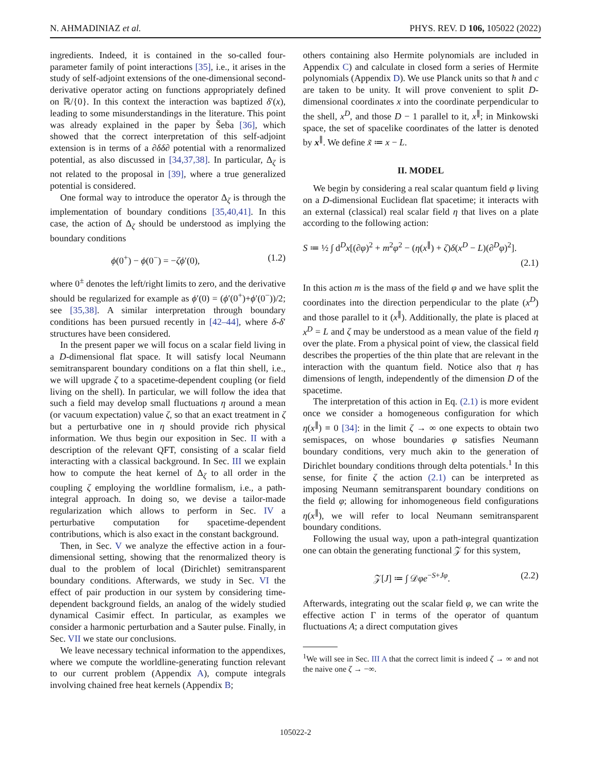N. AHMADINIAZ et al. PHYS. REV. D 106, 105022 (2022)
ingredients. Indeed, it is contained in the so-called four-parameter family of point interactions [35], i.e., it arises in the study of self-adjoint extensions of the one-dimensional second-derivative operator acting on functions appropriately defined on ℝ/{0}. In this context the interaction was baptized δ′(x), leading to some misunderstandings in the literature. This point was already explained in the paper by Šeba [36], which showed that the correct interpretation of this self-adjoint extension is in terms of a ∂δδ∂ potential with a renormalized potential, as also discussed in [34,37,38]. In particular, Δ<sub>ζ</sub> is not related to the proposal in [39], where a true generalized potential is considered.
One formal way to introduce the operator Δ<sub>ζ</sub> is through the implementation of boundary conditions [35,40,41]. In this case, the action of Δ<sub>ζ</sub> should be understood as implying the boundary conditions
ϕ(0<sup>+</sup>) − ϕ(0<sup>−</sup>) = −ζϕ′(0), (1.2)
where 0<sup>±</sup> denotes the left/right limits to zero, and the derivative should be regularized for example as ϕ′(0) = (ϕ′(0<sup>+</sup>)+ϕ′(0<sup>−</sup>))/2; see [35,38]. A similar interpretation through boundary conditions has been pursued recently in [42–44], where δ-δ′ structures have been considered.
In the present paper we will focus on a scalar field living in a D-dimensional flat space. It will satisfy local Neumann semitransparent boundary conditions on a flat thin shell, i.e., we will upgrade ζ to a spacetime-dependent coupling (or field living on the shell). In particular, we will follow the idea that such a field may develop small fluctuations η around a mean (or vacuum expectation) value ζ, so that an exact treatment in ζ but a perturbative one in η should provide rich physical information. We thus begin our exposition in Sec. II with a description of the relevant QFT, consisting of a scalar field interacting with a classical background. In Sec. III we explain how to compute the heat kernel of Δ<sub>ζ</sub> to all order in the coupling ζ employing the worldline formalism, i.e., a path-integral approach. In doing so, we devise a tailor-made regularization which allows to perform in Sec. IV a perturbative computation for spacetime-dependent contributions, which is also exact in the constant background.
Then, in Sec. V we analyze the effective action in a four-dimensional setting, showing that the renormalized theory is dual to the problem of local (Dirichlet) semitransparent boundary conditions. Afterwards, we study in Sec. VI the effect of pair production in our system by considering time-dependent background fields, an analog of the widely studied dynamical Casimir effect. In particular, as examples we consider a harmonic perturbation and a Sauter pulse. Finally, in Sec. VII we state our conclusions.
We leave necessary technical information to the appendixes, where we compute the worldline-generating function relevant to our current problem (Appendix A), compute integrals involving chained free heat kernels (Appendix B;
others containing also Hermite polynomials are included in Appendix C) and calculate in closed form a series of Hermite polynomials (Appendix D). We use Planck units so that ħ and c are taken to be unity. It will prove convenient to split D-dimensional coordinates x into the coordinate perpendicular to the shell, x<sup>D</sup>, and those D − 1 parallel to it, x<sup>∥</sup>; in Minkowski space, the set of spacelike coordinates of the latter is denoted by x<sup>∥</sup>. We define x̃ ≔ x − L.
II. MODEL
We begin by considering a real scalar quantum field φ living on a D-dimensional Euclidean flat spacetime; it interacts with an external (classical) real scalar field η that lives on a plate according to the following action:
S ≔ ½ ∫ d<sup>D</sup>x[(∂φ)<sup>2</sup> + m<sup>2</sup>φ<sup>2</sup> − (η(x<sup>∥</sup>) + ζ)δ(x<sup>D</sup> − L)(∂<sup>D</sup>φ)<sup>2</sup>].
(2.1)
In this action m is the mass of the field φ and we have split the coordinates into the direction perpendicular to the plate (x<sup>D</sup>) and those parallel to it (x<sup>∥</sup>). Additionally, the plate is placed at x<sup>D</sup> = L and ζ may be understood as a mean value of the field η over the plate. From a physical point of view, the classical field describes the properties of the thin plate that are relevant in the interaction with the quantum field. Notice also that η has dimensions of length, independently of the dimension D of the spacetime.
The interpretation of this action in Eq. (2.1) is more evident once we consider a homogeneous configuration for which η(x<sup>∥</sup>) ≡ 0 [34]: in the limit ζ → ∞ one expects to obtain two semispaces, on whose boundaries φ satisfies Neumann boundary conditions, very much akin to the generation of Dirichlet boundary conditions through delta potentials.<sup>1</sup> In this sense, for finite ζ the action (2.1) can be interpreted as imposing Neumann semitransparent boundary conditions on the field φ; allowing for inhomogeneous field configurations η(x<sup>∥</sup>), we will refer to local Neumann semitransparent boundary conditions.
Following the usual way, upon a path-integral quantization one can obtain the generating functional 𝒵 for this system,
𝒵[J] ≔ ∫ 𝒟φe<sup>−S+Jφ</sup>. (2.2)
Afterwards, integrating out the scalar field φ, we can write the effective action Γ in terms of the operator of quantum fluctuations A; a direct computation gives
<sup>1</sup> We will see in Sec. III A that the correct limit is indeed ζ → ∞ and not the naive one ζ → −∞.
105022-2